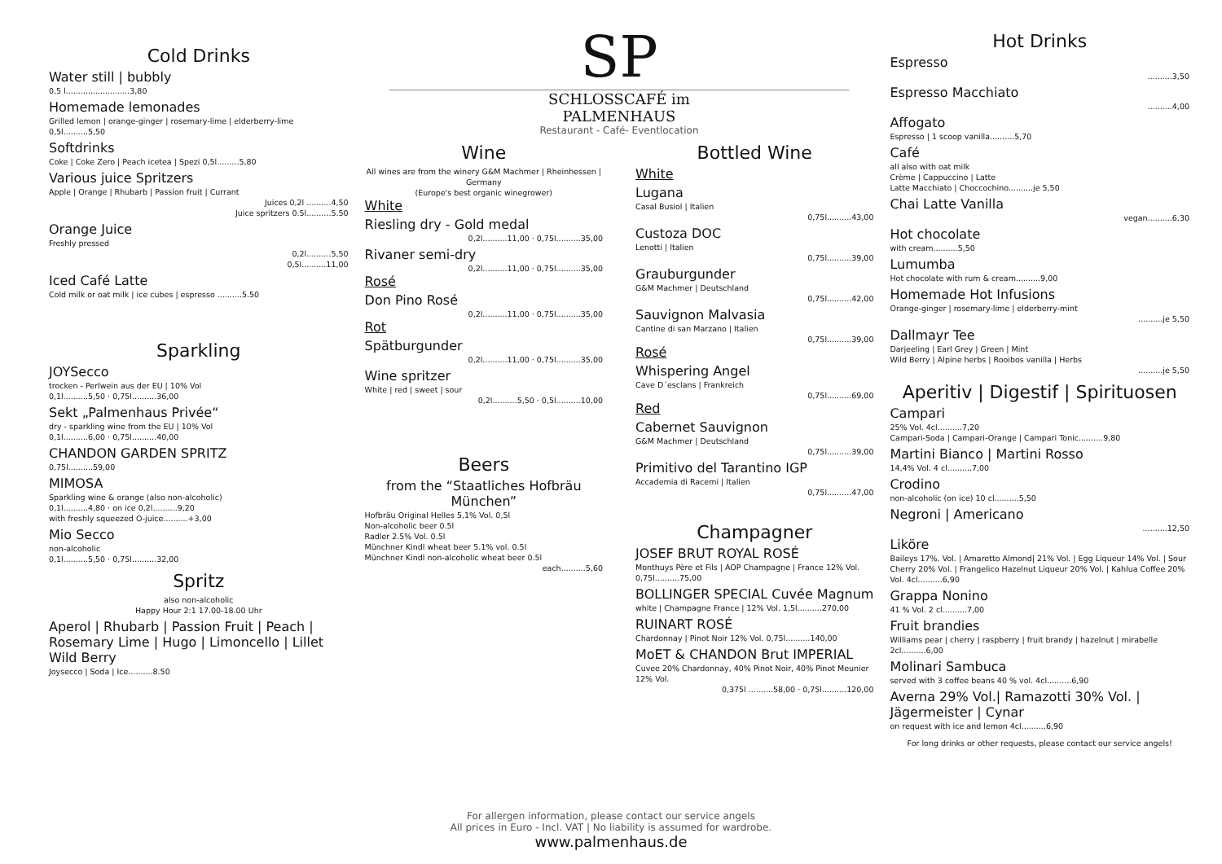Cold Drinks
Water still | bubbly
0,5 l..........................3,80
Homemade lemonades
Grilled lemon | orange-ginger | rosemary-lime | elderberry-lime 0,5l..........5,50
Softdrinks
Coke | Coke Zero | Peach icetea | Spezi 0,5l.........5,80
Various juice Spritzers
Apple | Orange | Rhubarb | Passion fruit | Currant
Juices 0,2l ..........4,50
Juice spritzers 0.5l..........5.50
Orange Juice
Freshly pressed
0,2l..........5,50
0,5l..........11,00
Iced Café Latte
Cold milk or oat milk | ice cubes | espresso ..........5.50
Sparkling
JOYSecco
trocken - Perlwein aus der EU | 10% Vol
0,1l..........5,50 · 0,75l..........36,00
Sekt „Palmenhaus Privée“
dry - sparkling wine from the EU | 10% Vol
0,1l..........6,00 · 0,75l..........40,00
CHANDON GARDEN SPRITZ
0,75l..........59,00
MIMOSA
Sparkling wine & orange (also non-alcoholic)
0,1l..........4,80 · on ice 0,2l..........9,20
with freshly squeezed O-juice..........+3,00
Mio Secco
non-alcoholic
0,1l..........5,50 · 0,75l..........32,00
Spritz
also non-alcoholic
Happy Hour 2:1 17.00-18.00 Uhr
Aperol | Rhubarb | Passion Fruit | Peach | Rosemary Lime | Hugo | Limoncello | Lillet Wild Berry
Joysecco | Soda | Ice..........8.50
SP
SCHLOSSCAFÉ im
PALMENHAUS
Restaurant - Café- Eventlocation
Wine
All wines are from the winery G&M Machmer | Rheinhessen | Germany
(Europe's best organic winegrower)
White
Riesling dry - Gold medal
0,2l..........11,00 · 0,75l..........35,00
Rivaner semi-dry
0,2l..........11,00 · 0,75l..........35,00
Rosé
Don Pino Rosé
0,2l..........11,00 · 0,75l..........35,00
Rot
Spätburgunder
0,2l..........11,00 · 0,75l..........35,00
Wine spritzer
White | red | sweet | sour
0,2l..........5,50 · 0,5l..........10,00
Beers
from the “Staatliches Hofbräu München”
Hofbräu Original Helles 5,1% Vol. 0,5l
Non-alcoholic beer 0.5l
Radler 2.5% Vol. 0.5l
Münchner Kindl wheat beer 5.1% vol. 0.5l
Münchner Kindl non-alcoholic wheat beer 0.5l
each..........5,60
Bottled Wine
White
Lugana
Casal Busiol | Italien
0,75l..........43,00
Custoza DOC
Lenotti | Italien
0,75l..........39,00
Grauburgunder
G&M Machmer | Deutschland
0,75l..........42,00
Sauvignon Malvasia
Cantine di san Marzano | Italien
0,75l..........39,00
Rosé
Whispering Angel
Cave D´esclans | Frankreich
0,75l..........69,00
Red
Cabernet Sauvignon
G&M Machmer | Deutschland
0,75l..........39,00
Primitivo del Tarantino IGP
Accademia di Racemi | Italien
0,75l..........47,00
Champagner
JOSEF BRUT ROYAL ROSÉ
Monthuys Père et Fils | AOP Champagne | France 12% Vol. 0,75l..........75,00
BOLLINGER SPECIAL Cuvée Magnum
white | Champagne France | 12% Vol. 1,5l..........270,00
RUINART ROSÉ
Chardonnay | Pinot Noir 12% Vol. 0,75l..........140,00
MoET & CHANDON Brut IMPERIAL
Cuvee 20% Chardonnay, 40% Pinot Noir, 40% Pinot Meunier 12% Vol.
0,375l ..........58,00 · 0,75l..........120,00
Hot Drinks
Espresso
..........3,50
Espresso Macchiato
..........4,00
Affogato
Espresso | 1 scoop vanilla..........5,70
Café
all also with oat milk
Crème | Cappuccino | Latte
Latte Macchiato | Choccochino..........je 5,50
Chai Latte Vanilla
vegan..........6,30
Hot chocolate
with cream..........5,50
Lumumba
Hot chocolate with rum & cream..........9,00
Homemade Hot Infusions
Orange-ginger | rosemary-lime | elderberry-mint
..........je 5,50
Dallmayr Tee
Darjeeling | Earl Grey | Green | Mint
Wild Berry | Alpine herbs | Rooibos vanilla | Herbs
..........je 5,50
Aperitiv | Digestif | Spirituosen
Campari
25% Vol. 4cl..........7,20
Campari-Soda | Campari-Orange | Campari Tonic..........9,80
Martini Bianco | Martini Rosso
14,4% Vol. 4 cl..........7,00
Crodino
non-alcoholic (on ice) 10 cl..........5,50
Negroni | Americano
..........12,50
Liköre
Baileys 17%. Vol. | Amaretto Almond| 21% Vol. | Egg Liqueur 14% Vol. | Sour Cherry 20% Vol. | Frangelico Hazelnut Liqueur 20% Vol. | Kahlua Coffee 20% Vol. 4cl..........6,90
Grappa Nonino
41 % Vol. 2 cl..........7,00
Fruit brandies
Williams pear | cherry | raspberry | fruit brandy | hazelnut | mirabelle 2cl..........6,00
Molinari Sambuca
served with 3 coffee beans 40 % vol. 4cl..........6,90
Averna 29% Vol.| Ramazotti 30% Vol. | Jägermeister | Cynar
on request with ice and lemon 4cl..........6,90
For long drinks or other requests, please contact our service angels!
For allergen information, please contact our service angels
All prices in Euro - Incl. VAT | No liability is assumed for wardrobe.
www.palmenhaus.de